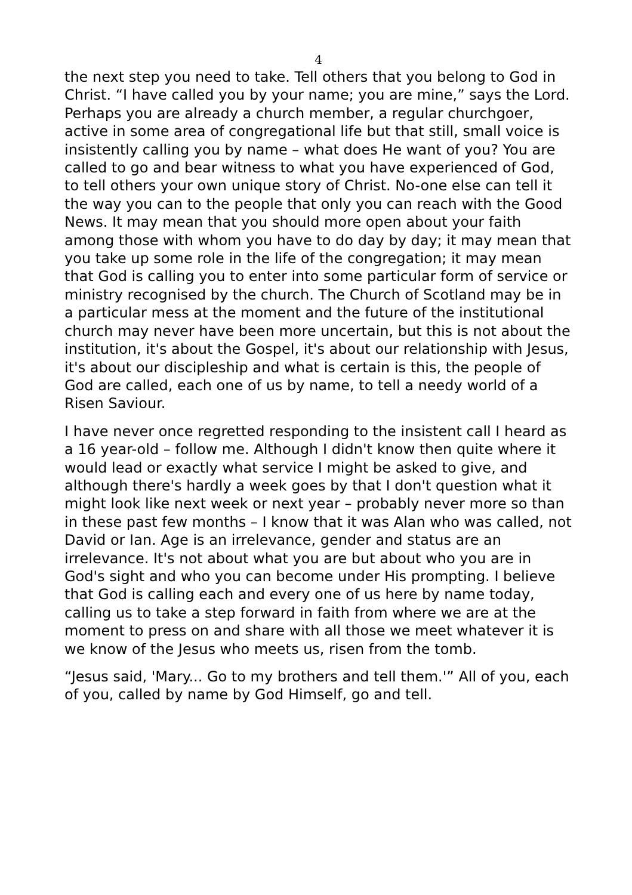4
the next step you need to take. Tell others that you belong to God in Christ. “I have called you by your name; you are mine,” says the Lord. Perhaps you are already a church member, a regular churchgoer, active in some area of congregational life but that still, small voice is insistently calling you by name – what does He want of you? You are called to go and bear witness to what you have experienced of God, to tell others your own unique story of Christ. No-one else can tell it the way you can to the people that only you can reach with the Good News. It may mean that you should more open about your faith among those with whom you have to do day by day; it may mean that you take up some role in the life of the congregation; it may mean that God is calling you to enter into some particular form of service or ministry recognised by the church. The Church of Scotland may be in a particular mess at the moment and the future of the institutional church may never have been more uncertain, but this is not about the institution, it's about the Gospel, it's about our relationship with Jesus, it's about our discipleship and what is certain is this, the people of God are called, each one of us by name, to tell a needy world of a Risen Saviour.
I have never once regretted responding to the insistent call I heard as a 16 year-old – follow me. Although I didn't know then quite where it would lead or exactly what service I might be asked to give, and although there's hardly a week goes by that I don't question what it might look like next week or next year – probably never more so than in these past few months – I know that it was Alan who was called, not David or Ian. Age is an irrelevance, gender and status are an irrelevance. It's not about what you are but about who you are in God's sight and who you can become under His prompting. I believe that God is calling each and every one of us here by name today, calling us to take a step forward in faith from where we are at the moment to press on and share with all those we meet whatever it is we know of the Jesus who meets us, risen from the tomb.
“Jesus said, 'Mary... Go to my brothers and tell them.'” All of you, each of you, called by name by God Himself, go and tell.